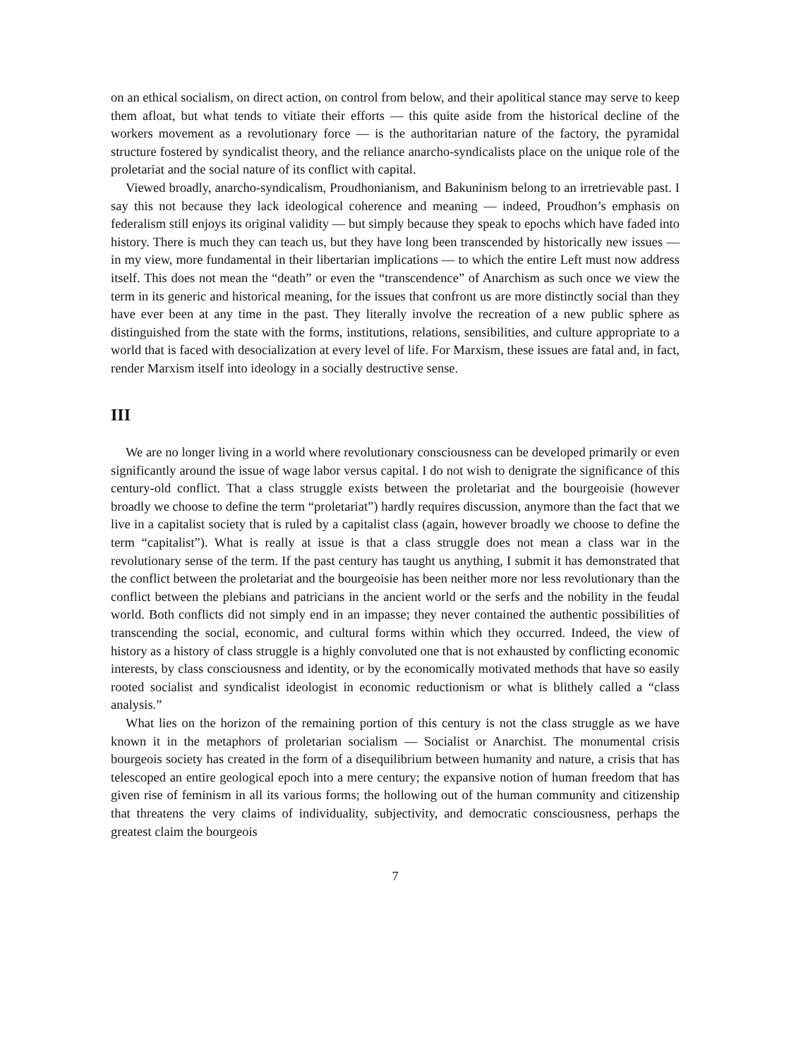on an ethical socialism, on direct action, on control from below, and their apolitical stance may serve to keep them afloat, but what tends to vitiate their efforts — this quite aside from the historical decline of the workers movement as a revolutionary force — is the authoritarian nature of the factory, the pyramidal structure fostered by syndicalist theory, and the reliance anarcho-syndicalists place on the unique role of the proletariat and the social nature of its conflict with capital.
Viewed broadly, anarcho-syndicalism, Proudhonianism, and Bakuninism belong to an irretrievable past. I say this not because they lack ideological coherence and meaning — indeed, Proudhon’s emphasis on federalism still enjoys its original validity — but simply because they speak to epochs which have faded into history. There is much they can teach us, but they have long been transcended by historically new issues — in my view, more fundamental in their libertarian implications — to which the entire Left must now address itself. This does not mean the “death” or even the “transcendence” of Anarchism as such once we view the term in its generic and historical meaning, for the issues that confront us are more distinctly social than they have ever been at any time in the past. They literally involve the recreation of a new public sphere as distinguished from the state with the forms, institutions, relations, sensibilities, and culture appropriate to a world that is faced with desocialization at every level of life. For Marxism, these issues are fatal and, in fact, render Marxism itself into ideology in a socially destructive sense.
III
We are no longer living in a world where revolutionary consciousness can be developed primarily or even significantly around the issue of wage labor versus capital. I do not wish to denigrate the significance of this century-old conflict. That a class struggle exists between the proletariat and the bourgeoisie (however broadly we choose to define the term “proletariat”) hardly requires discussion, anymore than the fact that we live in a capitalist society that is ruled by a capitalist class (again, however broadly we choose to define the term “capitalist”). What is really at issue is that a class struggle does not mean a class war in the revolutionary sense of the term. If the past century has taught us anything, I submit it has demonstrated that the conflict between the proletariat and the bourgeoisie has been neither more nor less revolutionary than the conflict between the plebians and patricians in the ancient world or the serfs and the nobility in the feudal world. Both conflicts did not simply end in an impasse; they never contained the authentic possibilities of transcending the social, economic, and cultural forms within which they occurred. Indeed, the view of history as a history of class struggle is a highly convoluted one that is not exhausted by conflicting economic interests, by class consciousness and identity, or by the economically motivated methods that have so easily rooted socialist and syndicalist ideologist in economic reductionism or what is blithely called a “class analysis.”
What lies on the horizon of the remaining portion of this century is not the class struggle as we have known it in the metaphors of proletarian socialism — Socialist or Anarchist. The monumental crisis bourgeois society has created in the form of a disequilibrium between humanity and nature, a crisis that has telescoped an entire geological epoch into a mere century; the expansive notion of human freedom that has given rise of feminism in all its various forms; the hollowing out of the human community and citizenship that threatens the very claims of individuality, subjectivity, and democratic consciousness, perhaps the greatest claim the bourgeois
7